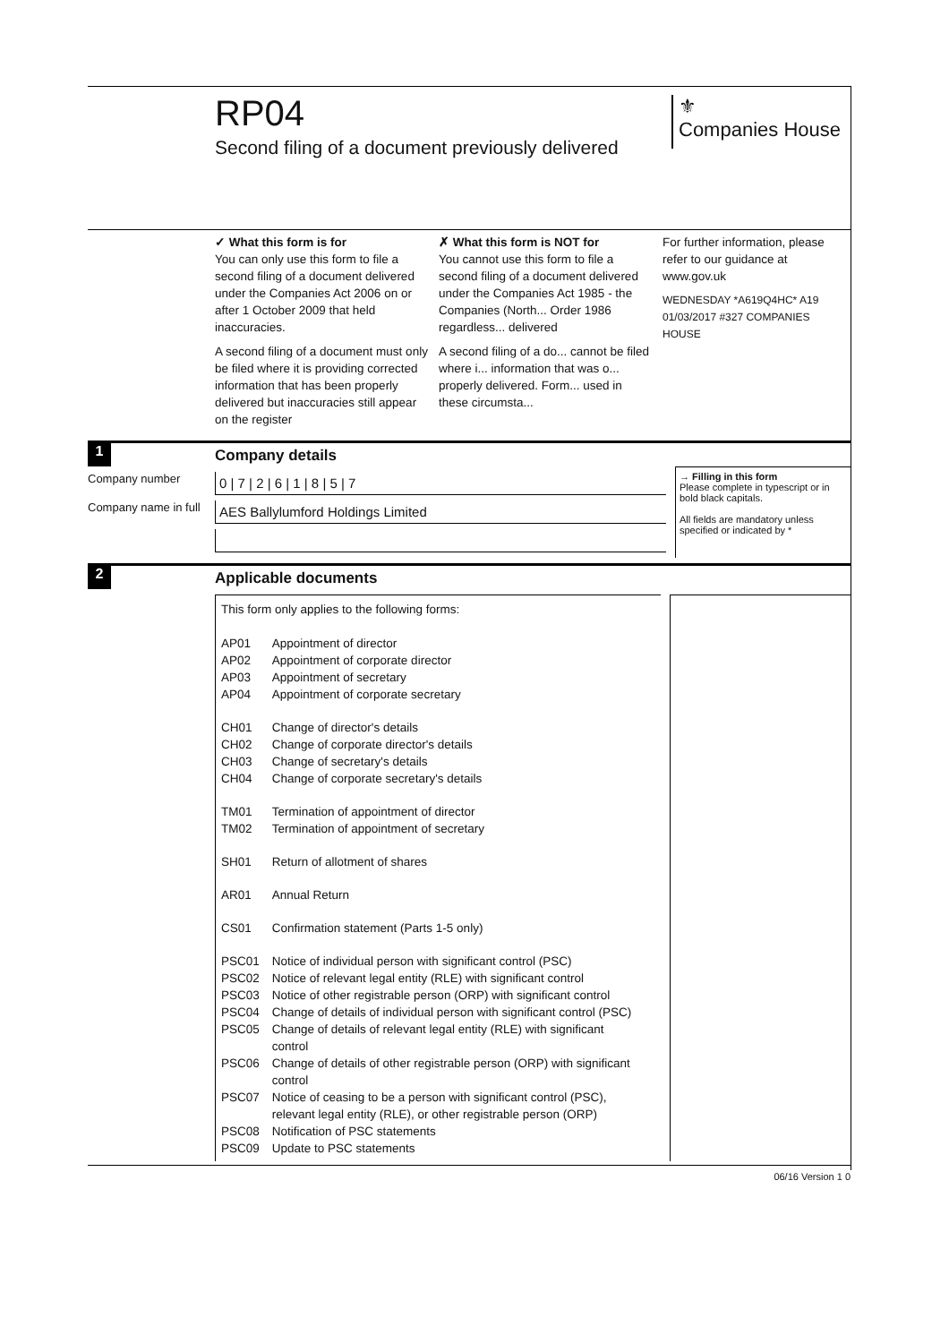RP04
Second filing of a document previously delivered
⚜
Companies House
✓ What this form is for
You can only use this form to file a second filing of a document delivered under the Companies Act 2006 on or after 1 October 2009 that held inaccuracies.
A second filing of a document must only be filed where it is providing corrected information that has been properly delivered but inaccuracies still appear on the register
✗ What this form is NOT for
You cannot use this form to file a second filing of a document delivered under the Companies Act 1985 - the Companies (North... Order 1986 regardless... delivered
A second filing of a do... cannot be filed where i... information that was o... properly delivered. Form... used in these circumsta...
For further information, please refer to our guidance at www.gov.uk
WEDNESDAY *A619Q4HC* A19 01/03/2017 #327 COMPANIES HOUSE
1
Company details
Company number
0 | 7 | 2 | 6 | 1 | 8 | 5 | 7
Company name in full
AES Ballylumford Holdings Limited
→ Filling in this form
Please complete in typescript or in bold black capitals.
All fields are mandatory unless specified or indicated by *
2
Applicable documents
This form only applies to the following forms:
| AP01 | Appointment of director |
| AP02 | Appointment of corporate director |
| AP03 | Appointment of secretary |
| AP04 | Appointment of corporate secretary |
| CH01 | Change of director's details |
| CH02 | Change of corporate director's details |
| CH03 | Change of secretary's details |
| CH04 | Change of corporate secretary's details |
| TM01 | Termination of appointment of director |
| TM02 | Termination of appointment of secretary |
| SH01 | Return of allotment of shares |
| AR01 | Annual Return |
| CS01 | Confirmation statement (Parts 1-5 only) |
| PSC01 | Notice of individual person with significant control (PSC) |
| PSC02 | Notice of relevant legal entity (RLE) with significant control |
| PSC03 | Notice of other registrable person (ORP) with significant control |
| PSC04 | Change of details of individual person with significant control (PSC) |
| PSC05 | Change of details of relevant legal entity (RLE) with significant control |
| PSC06 | Change of details of other registrable person (ORP) with significant control |
| PSC07 | Notice of ceasing to be a person with significant control (PSC), relevant legal entity (RLE), or other registrable person (ORP) |
| PSC08 | Notification of PSC statements |
| PSC09 | Update to PSC statements |
06/16 Version 1 0